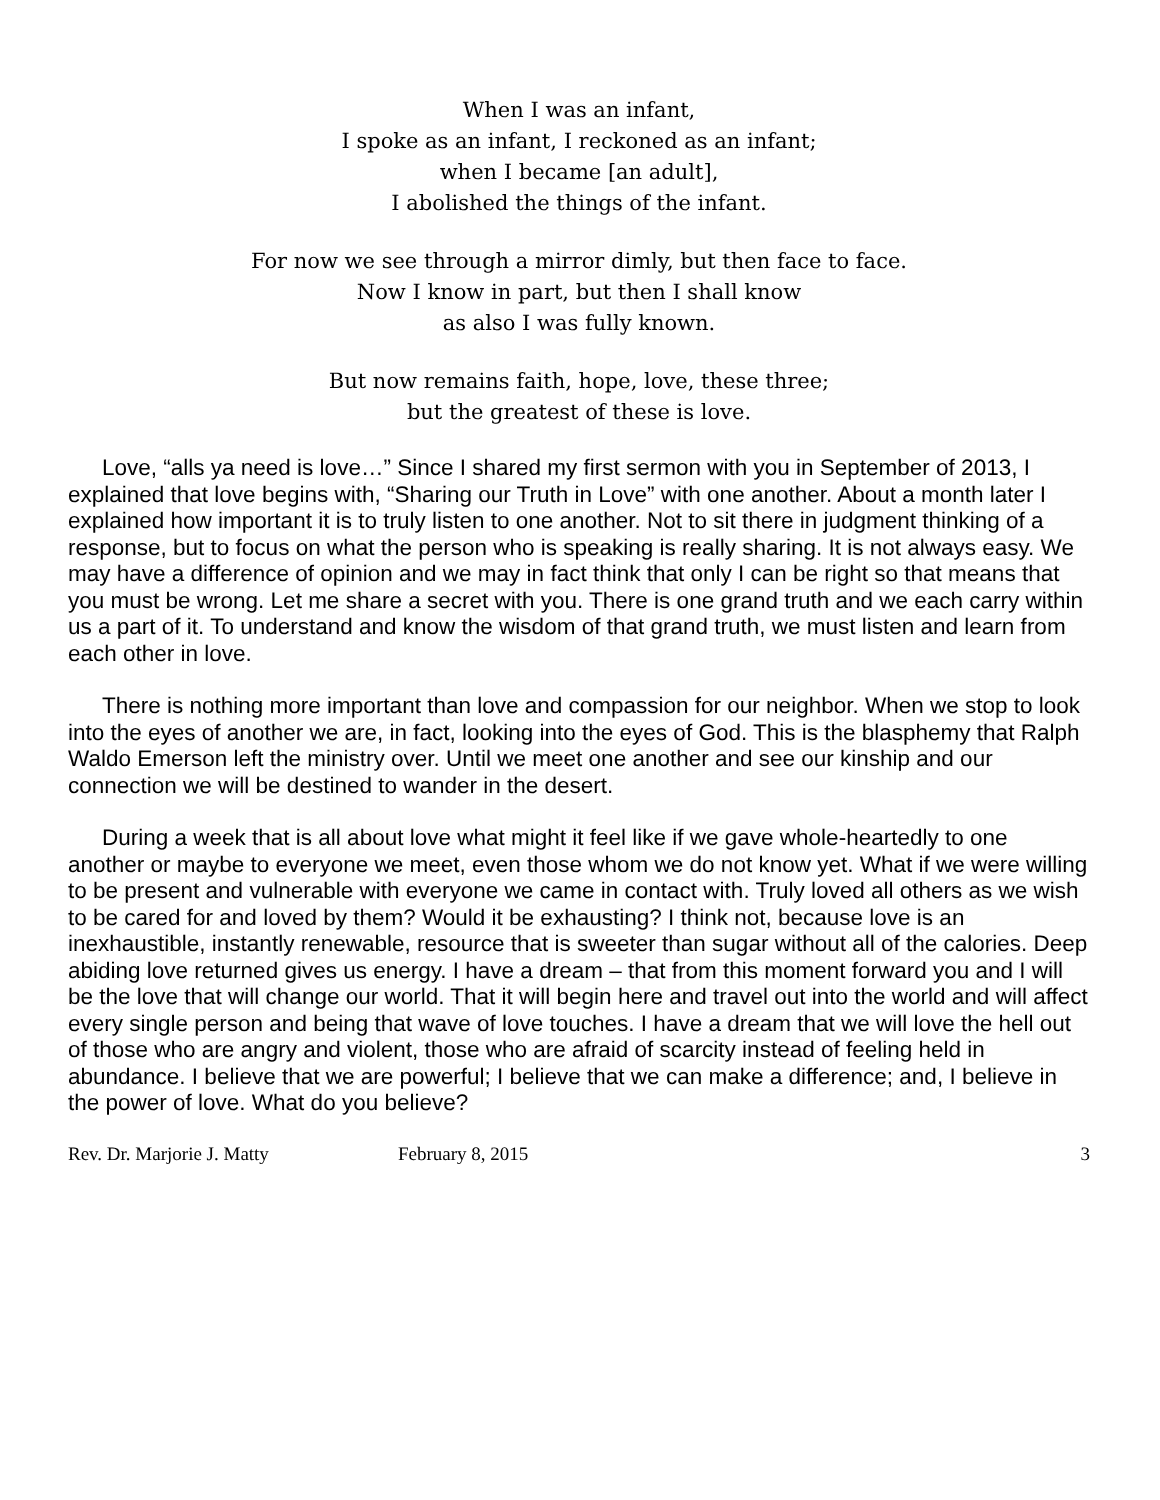When I was an infant,
I spoke as an infant, I reckoned as an infant;
when I became [an adult],
I abolished the things of the infant.
For now we see through a mirror dimly, but then face to face.
Now I know in part, but then I shall know
as also I was fully known.
But now remains faith, hope, love, these three;
but the greatest of these is love.
Love, “alls ya need is love…” Since I shared my first sermon with you in September of 2013, I explained that love begins with, “Sharing our Truth in Love” with one another. About a month later I explained how important it is to truly listen to one another. Not to sit there in judgment thinking of a response, but to focus on what the person who is speaking is really sharing. It is not always easy. We may have a difference of opinion and we may in fact think that only I can be right so that means that you must be wrong. Let me share a secret with you. There is one grand truth and we each carry within us a part of it. To understand and know the wisdom of that grand truth, we must listen and learn from each other in love.
There is nothing more important than love and compassion for our neighbor. When we stop to look into the eyes of another we are, in fact, looking into the eyes of God. This is the blasphemy that Ralph Waldo Emerson left the ministry over. Until we meet one another and see our kinship and our connection we will be destined to wander in the desert.
During a week that is all about love what might it feel like if we gave whole-heartedly to one another or maybe to everyone we meet, even those whom we do not know yet. What if we were willing to be present and vulnerable with everyone we came in contact with. Truly loved all others as we wish to be cared for and loved by them? Would it be exhausting? I think not, because love is an inexhaustible, instantly renewable, resource that is sweeter than sugar without all of the calories. Deep abiding love returned gives us energy. I have a dream – that from this moment forward you and I will be the love that will change our world. That it will begin here and travel out into the world and will affect every single person and being that wave of love touches. I have a dream that we will love the hell out of those who are angry and violent, those who are afraid of scarcity instead of feeling held in abundance. I believe that we are powerful; I believe that we can make a difference; and, I believe in the power of love. What do you believe?
Rev. Dr. Marjorie J. Matty February 8, 2015 3